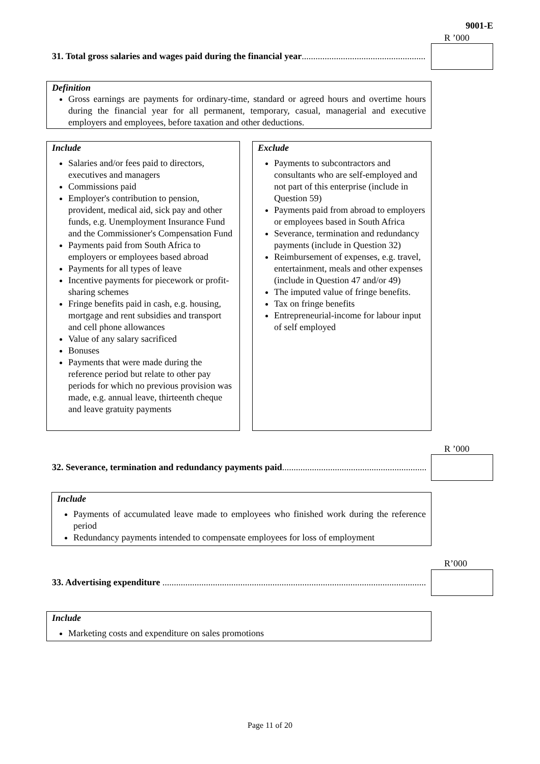9001-E
R ’000
31. Total gross salaries and wages paid during the financial year.......................................................................
Definition
Gross earnings are payments for ordinary-time, standard or agreed hours and overtime hours during the financial year for all permanent, temporary, casual, managerial and executive employers and employees, before taxation and other deductions.
Include
Salaries and/or fees paid to directors, executives and managers
Commissions paid
Employer's contribution to pension, provident, medical aid, sick pay and other funds, e.g. Unemployment Insurance Fund and the Commissioner's Compensation Fund
Payments paid from South Africa to employers or employees based abroad
Payments for all types of leave
Incentive payments for piecework or profit-sharing schemes
Fringe benefits paid in cash, e.g. housing, mortgage and rent subsidies and transport and cell phone allowances
Value of any salary sacrificed
Bonuses
Payments that were made during the reference period but relate to other pay periods for which no previous provision was made, e.g. annual leave, thirteenth cheque and leave gratuity payments
Exclude
Payments to subcontractors and consultants who are self-employed and not part of this enterprise (include in Question 59)
Payments paid from abroad to employers or employees based in South Africa
Severance, termination and redundancy payments (include in Question 32)
Reimbursement of expenses, e.g. travel, entertainment, meals and other expenses (include in Question 47 and/or 49)
The imputed value of fringe benefits.
Tax on fringe benefits
Entrepreneurial-income for labour input of self employed
R ’000
32. Severance, termination and redundancy payments paid.......................................................................
Include
Payments of accumulated leave made to employees who finished work during the reference period
Redundancy payments intended to compensate employees for loss of employment
R’000
33. Advertising expenditure ..........................................................................................................................
Include
Marketing costs and expenditure on sales promotions
Page 11 of 20